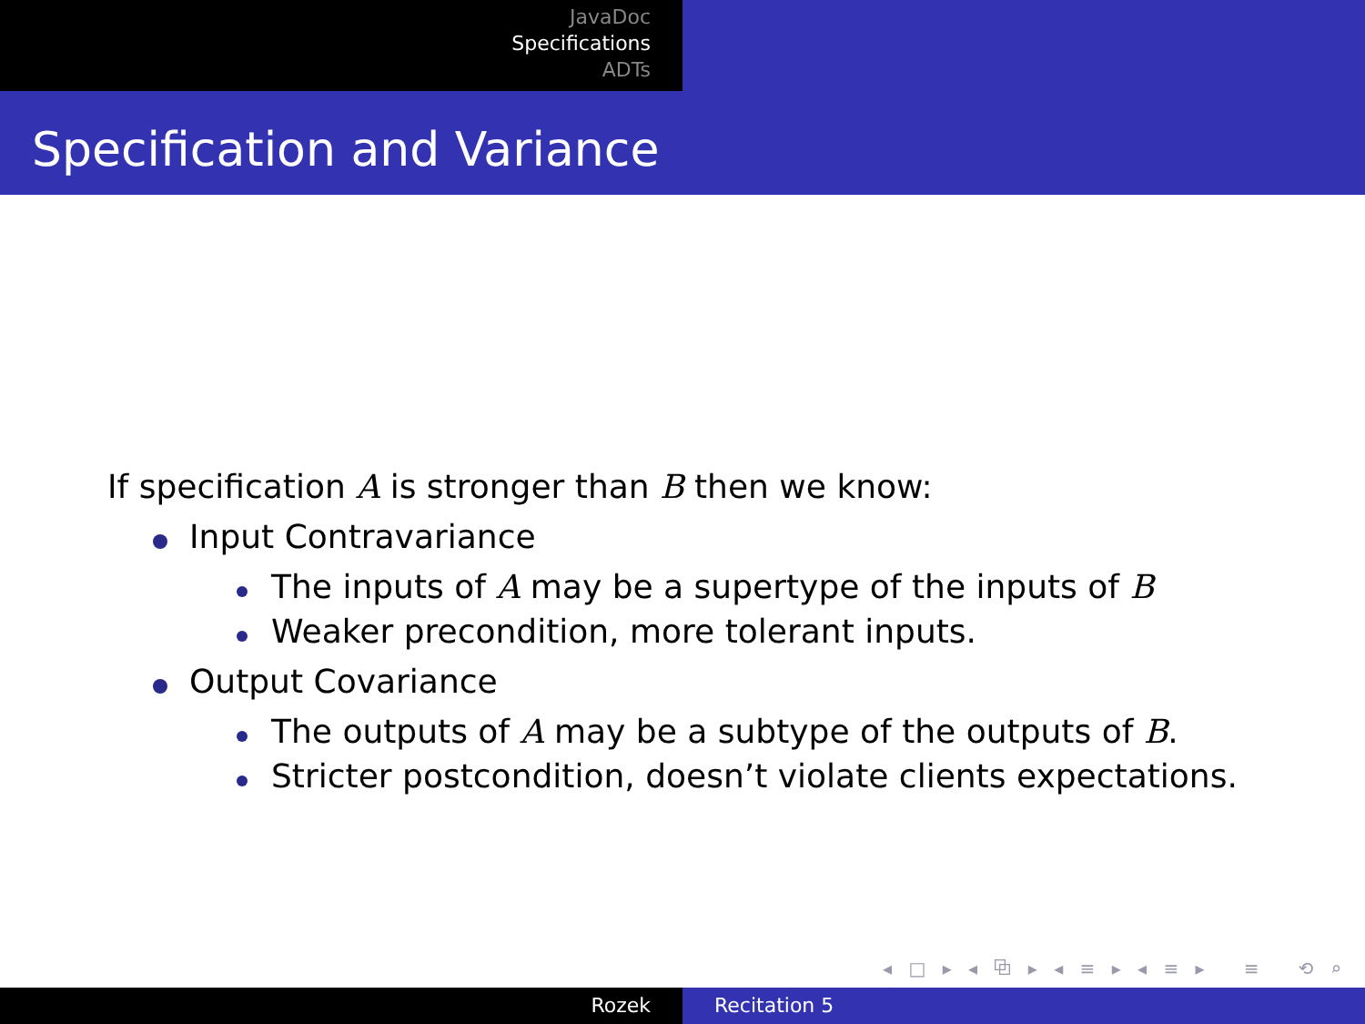JavaDoc
Specifications
ADTs
Specification and Variance
If specification A is stronger than B then we know:
Input Contravariance
The inputs of A may be a supertype of the inputs of B
Weaker precondition, more tolerant inputs.
Output Covariance
The outputs of A may be a subtype of the outputs of B.
Stricter postcondition, doesn’t violate clients expectations.
◂ □ ▸ ◂ ⧉ ▸ ◂ ≡ ▸ ◂ ≡ ▸ ≡ ⟲ ⌕ ⟳
Rozek Recitation 5